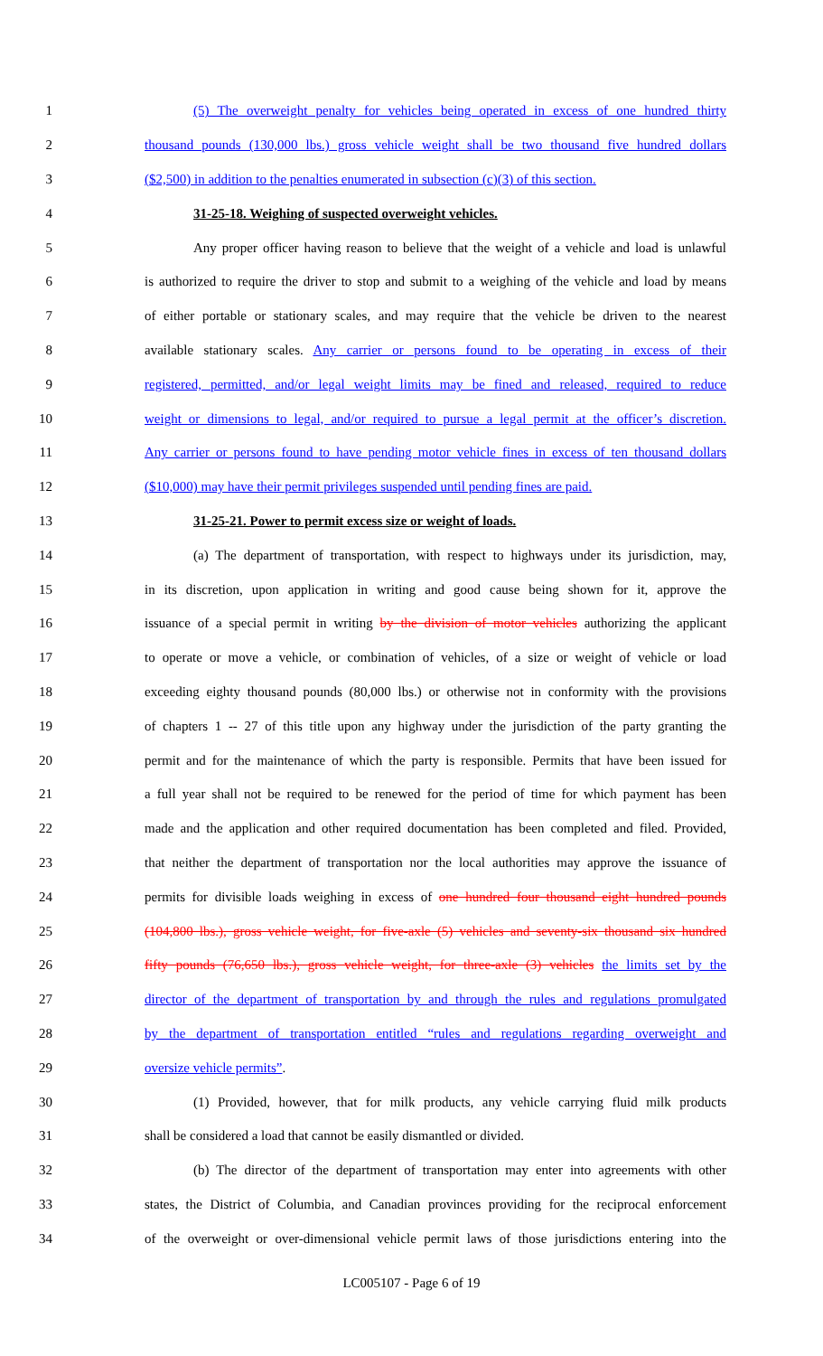1 (5) The overweight penalty for vehicles being operated in excess of one hundred thirty
2 thousand pounds (130,000 lbs.) gross vehicle weight shall be two thousand five hundred dollars
3 ($2,500) in addition to the penalties enumerated in subsection (c)(3) of this section.
4 31-25-18. Weighing of suspected overweight vehicles.
5 Any proper officer having reason to believe that the weight of a vehicle and load is unlawful
6 is authorized to require the driver to stop and submit to a weighing of the vehicle and load by means
7 of either portable or stationary scales, and may require that the vehicle be driven to the nearest
8 available stationary scales. Any carrier or persons found to be operating in excess of their
9 registered, permitted, and/or legal weight limits may be fined and released, required to reduce
10 weight or dimensions to legal, and/or required to pursue a legal permit at the officer’s discretion.
11 Any carrier or persons found to have pending motor vehicle fines in excess of ten thousand dollars
12 ($10,000) may have their permit privileges suspended until pending fines are paid.
13 31-25-21. Power to permit excess size or weight of loads.
14 (a) The department of transportation, with respect to highways under its jurisdiction, may,
15 in its discretion, upon application in writing and good cause being shown for it, approve the
16 issuance of a special permit in writing by the division of motor vehicles authorizing the applicant
17 to operate or move a vehicle, or combination of vehicles, of a size or weight of vehicle or load
18 exceeding eighty thousand pounds (80,000 lbs.) or otherwise not in conformity with the provisions
19 of chapters 1 -- 27 of this title upon any highway under the jurisdiction of the party granting the
20 permit and for the maintenance of which the party is responsible. Permits that have been issued for
21 a full year shall not be required to be renewed for the period of time for which payment has been
22 made and the application and other required documentation has been completed and filed. Provided,
23 that neither the department of transportation nor the local authorities may approve the issuance of
24 permits for divisible loads weighing in excess of one hundred four thousand eight hundred pounds
25 (104,800 lbs.), gross vehicle weight, for five-axle (5) vehicles and seventy-six thousand six hundred
26 fifty pounds (76,650 lbs.), gross vehicle weight, for three-axle (3) vehicles the limits set by the
27 director of the department of transportation by and through the rules and regulations promulgated
28 by the department of transportation entitled “rules and regulations regarding overweight and
29 oversize vehicle permits”.
30 (1) Provided, however, that for milk products, any vehicle carrying fluid milk products
31 shall be considered a load that cannot be easily dismantled or divided.
32 (b) The director of the department of transportation may enter into agreements with other
33 states, the District of Columbia, and Canadian provinces providing for the reciprocal enforcement
34 of the overweight or over-dimensional vehicle permit laws of those jurisdictions entering into the
LC005107 - Page 6 of 19